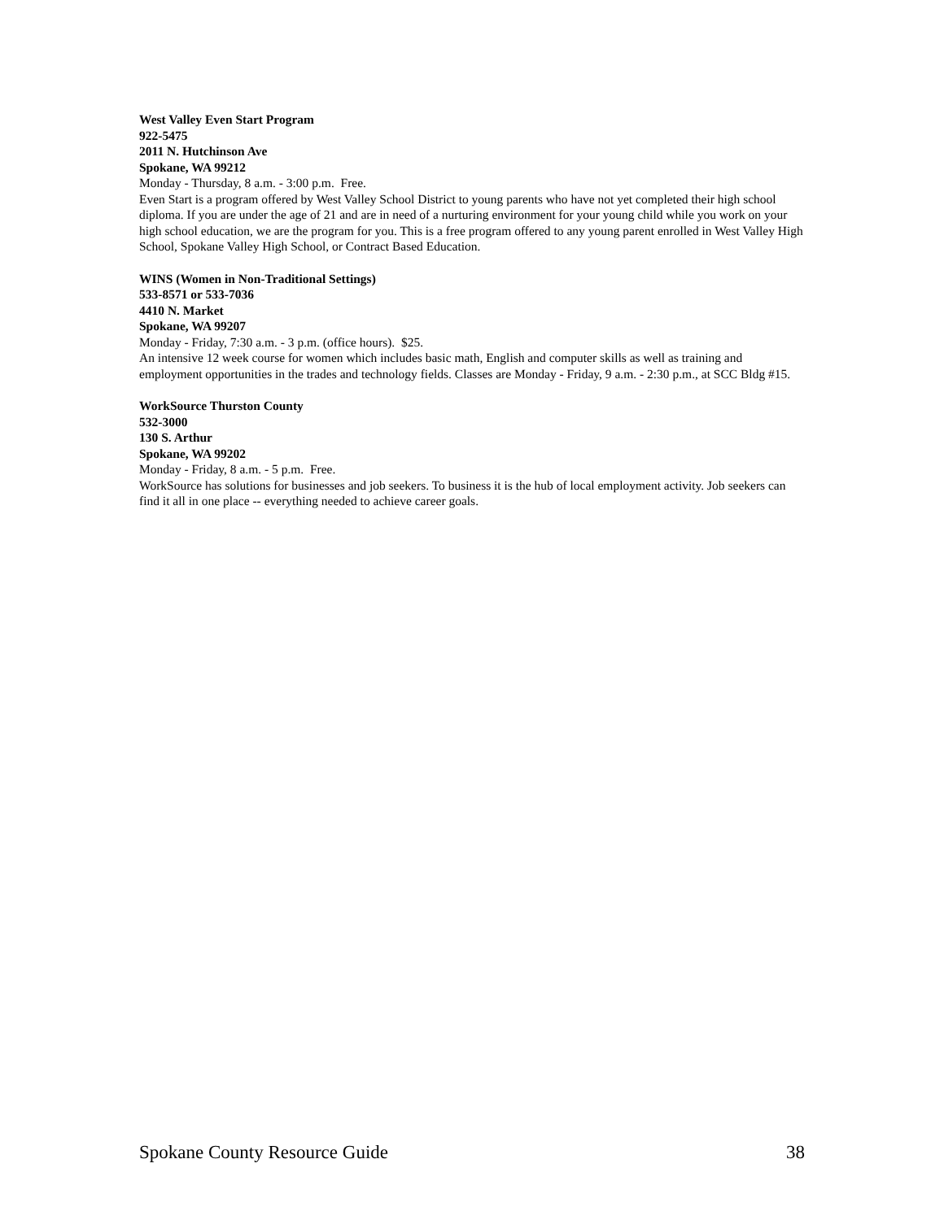West Valley Even Start Program
922-5475
2011 N. Hutchinson Ave
Spokane, WA 99212
Monday - Thursday, 8 a.m. - 3:00 p.m. Free.
Even Start is a program offered by West Valley School District to young parents who have not yet completed their high school diploma. If you are under the age of 21 and are in need of a nurturing environment for your young child while you work on your high school education, we are the program for you. This is a free program offered to any young parent enrolled in West Valley High School, Spokane Valley High School, or Contract Based Education.
WINS (Women in Non-Traditional Settings)
533-8571 or 533-7036
4410 N. Market
Spokane, WA 99207
Monday - Friday, 7:30 a.m. - 3 p.m. (office hours). $25.
An intensive 12 week course for women which includes basic math, English and computer skills as well as training and employment opportunities in the trades and technology fields. Classes are Monday - Friday, 9 a.m. - 2:30 p.m., at SCC Bldg #15.
WorkSource Thurston County
532-3000
130 S. Arthur
Spokane, WA 99202
Monday - Friday, 8 a.m. - 5 p.m. Free.
WorkSource has solutions for businesses and job seekers. To business it is the hub of local employment activity. Job seekers can find it all in one place -- everything needed to achieve career goals.
Spokane County Resource Guide 38